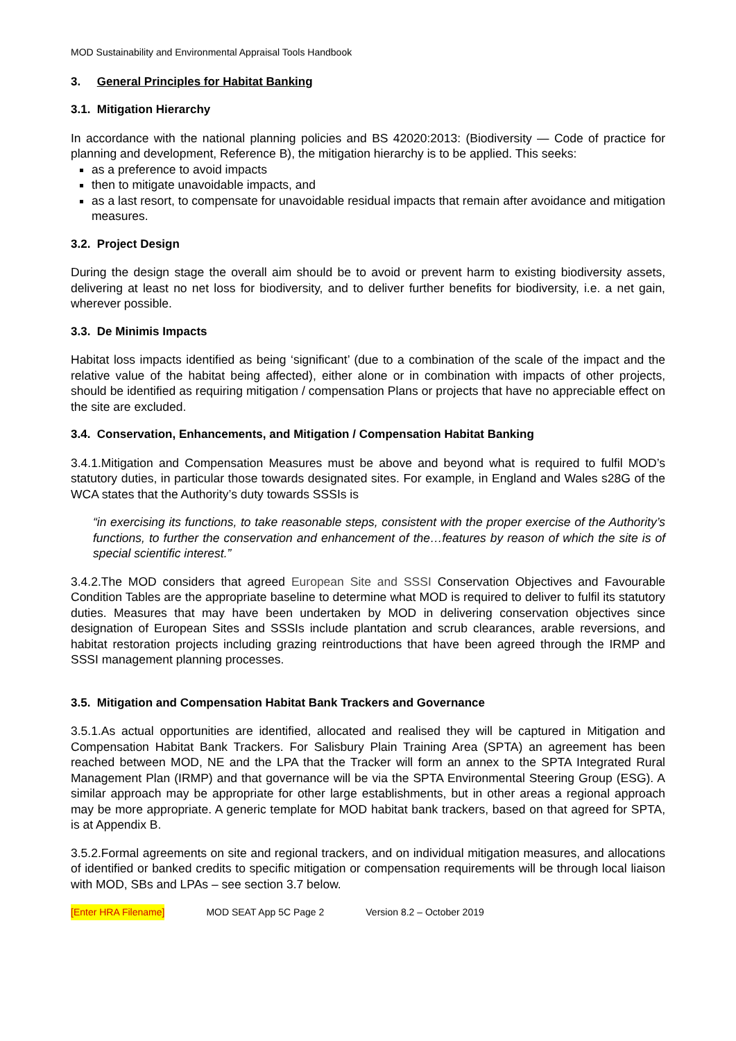MOD Sustainability and Environmental Appraisal Tools Handbook
3. General Principles for Habitat Banking
3.1. Mitigation Hierarchy
In accordance with the national planning policies and BS 42020:2013: (Biodiversity — Code of practice for planning and development, Reference B), the mitigation hierarchy is to be applied. This seeks:
as a preference to avoid impacts
then to mitigate unavoidable impacts, and
as a last resort, to compensate for unavoidable residual impacts that remain after avoidance and mitigation measures.
3.2. Project Design
During the design stage the overall aim should be to avoid or prevent harm to existing biodiversity assets, delivering at least no net loss for biodiversity, and to deliver further benefits for biodiversity, i.e. a net gain, wherever possible.
3.3. De Minimis Impacts
Habitat loss impacts identified as being ‘significant’ (due to a combination of the scale of the impact and the relative value of the habitat being affected), either alone or in combination with impacts of other projects, should be identified as requiring mitigation / compensation Plans or projects that have no appreciable effect on the site are excluded.
3.4. Conservation, Enhancements, and Mitigation / Compensation Habitat Banking
3.4.1.Mitigation and Compensation Measures must be above and beyond what is required to fulfil MOD’s statutory duties, in particular those towards designated sites. For example, in England and Wales s28G of the WCA states that the Authority’s duty towards SSSIs is
“in exercising its functions, to take reasonable steps, consistent with the proper exercise of the Authority’s functions, to further the conservation and enhancement of the…features by reason of which the site is of special scientific interest.”
3.4.2.The MOD considers that agreed European Site and SSSI Conservation Objectives and Favourable Condition Tables are the appropriate baseline to determine what MOD is required to deliver to fulfil its statutory duties. Measures that may have been undertaken by MOD in delivering conservation objectives since designation of European Sites and SSSIs include plantation and scrub clearances, arable reversions, and habitat restoration projects including grazing reintroductions that have been agreed through the IRMP and SSSI management planning processes.
3.5. Mitigation and Compensation Habitat Bank Trackers and Governance
3.5.1.As actual opportunities are identified, allocated and realised they will be captured in Mitigation and Compensation Habitat Bank Trackers. For Salisbury Plain Training Area (SPTA) an agreement has been reached between MOD, NE and the LPA that the Tracker will form an annex to the SPTA Integrated Rural Management Plan (IRMP) and that governance will be via the SPTA Environmental Steering Group (ESG). A similar approach may be appropriate for other large establishments, but in other areas a regional approach may be more appropriate. A generic template for MOD habitat bank trackers, based on that agreed for SPTA, is at Appendix B.
3.5.2.Formal agreements on site and regional trackers, and on individual mitigation measures, and allocations of identified or banked credits to specific mitigation or compensation requirements will be through local liaison with MOD, SBs and LPAs – see section 3.7 below.
[Enter HRA Filename] MOD SEAT App 5C Page 2 Version 8.2 – October 2019